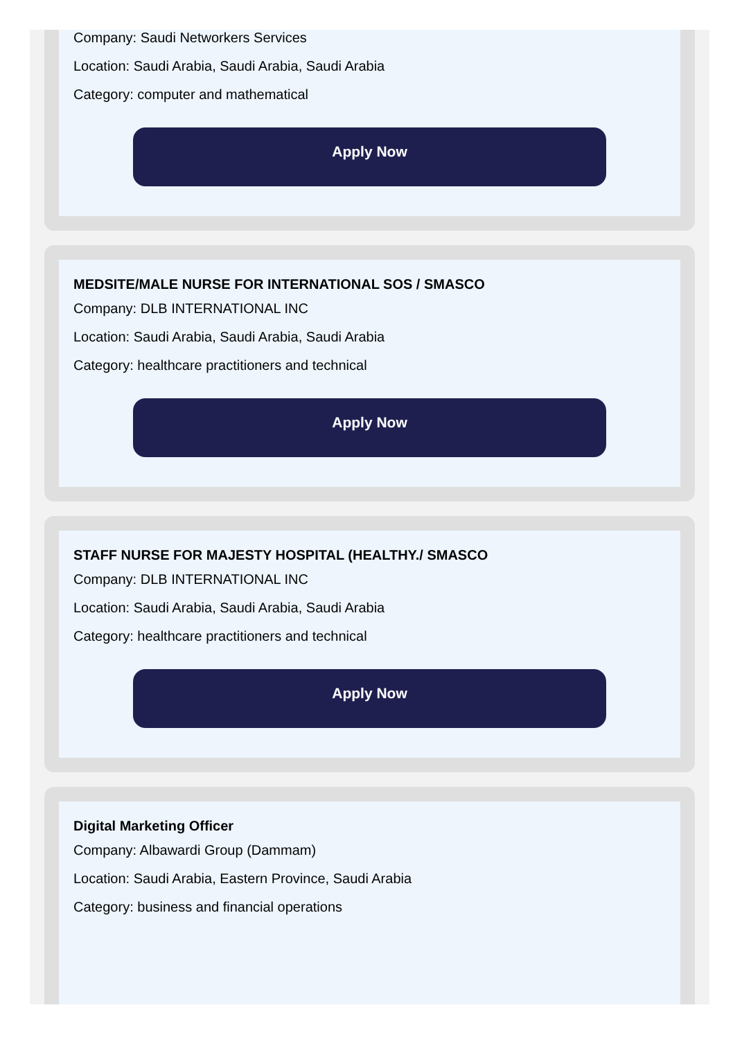Company: Saudi Networkers Services
Location: Saudi Arabia, Saudi Arabia, Saudi Arabia
Category: computer and mathematical
Apply Now
MEDSITE/MALE NURSE FOR INTERNATIONAL SOS / SMASCO
Company: DLB INTERNATIONAL INC
Location: Saudi Arabia, Saudi Arabia, Saudi Arabia
Category: healthcare practitioners and technical
Apply Now
STAFF NURSE FOR MAJESTY HOSPITAL (HEALTHY./ SMASCO
Company: DLB INTERNATIONAL INC
Location: Saudi Arabia, Saudi Arabia, Saudi Arabia
Category: healthcare practitioners and technical
Apply Now
Digital Marketing Officer
Company: Albawardi Group (Dammam)
Location: Saudi Arabia, Eastern Province, Saudi Arabia
Category: business and financial operations